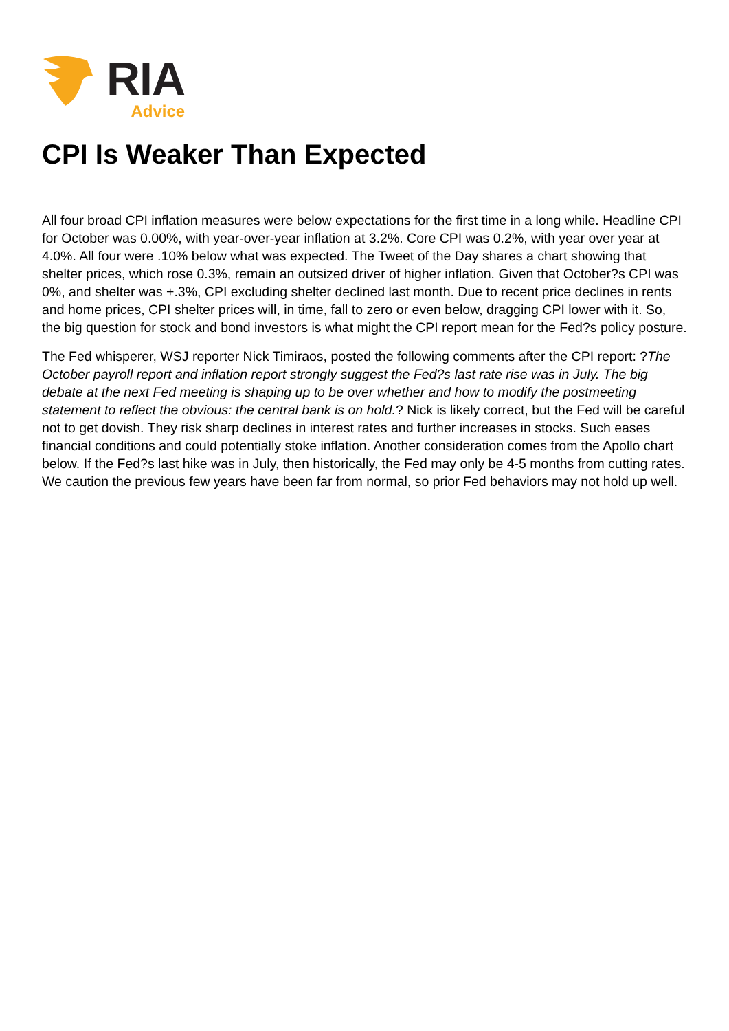RIA
Advice
CPI Is Weaker Than Expected
All four broad CPI inflation measures were below expectations for the first time in a long while. Headline CPI for October was 0.00%, with year-over-year inflation at 3.2%. Core CPI was 0.2%, with year over year at 4.0%. All four were .10% below what was expected. The Tweet of the Day shares a chart showing that shelter prices, which rose 0.3%, remain an outsized driver of higher inflation. Given that October?s CPI was 0%, and shelter was +.3%, CPI excluding shelter declined last month. Due to recent price declines in rents and home prices, CPI shelter prices will, in time, fall to zero or even below, dragging CPI lower with it. So, the big question for stock and bond investors is what might the CPI report mean for the Fed?s policy posture.
The Fed whisperer, WSJ reporter Nick Timiraos, posted the following comments after the CPI report: ?The October payroll report and inflation report strongly suggest the Fed?s last rate rise was in July. The big debate at the next Fed meeting is shaping up to be over whether and how to modify the postmeeting statement to reflect the obvious: the central bank is on hold.? Nick is likely correct, but the Fed will be careful not to get dovish. They risk sharp declines in interest rates and further increases in stocks. Such eases financial conditions and could potentially stoke inflation. Another consideration comes from the Apollo chart below. If the Fed?s last hike was in July, then historically, the Fed may only be 4-5 months from cutting rates. We caution the previous few years have been far from normal, so prior Fed behaviors may not hold up well.